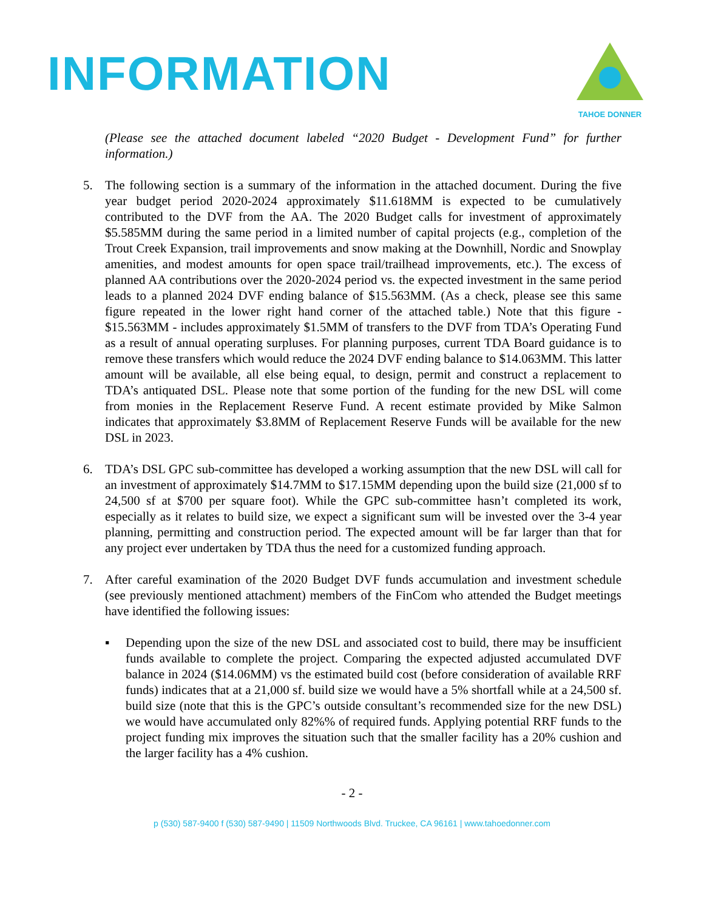INFORMATION
TAHOE DONNER
(Please see the attached document labeled “2020 Budget - Development Fund” for further information.)
5. The following section is a summary of the information in the attached document. During the five year budget period 2020-2024 approximately $11.618MM is expected to be cumulatively contributed to the DVF from the AA. The 2020 Budget calls for investment of approximately $5.585MM during the same period in a limited number of capital projects (e.g., completion of the Trout Creek Expansion, trail improvements and snow making at the Downhill, Nordic and Snowplay amenities, and modest amounts for open space trail/trailhead improvements, etc.). The excess of planned AA contributions over the 2020-2024 period vs. the expected investment in the same period leads to a planned 2024 DVF ending balance of $15.563MM. (As a check, please see this same figure repeated in the lower right hand corner of the attached table.) Note that this figure - $15.563MM - includes approximately $1.5MM of transfers to the DVF from TDA’s Operating Fund as a result of annual operating surpluses. For planning purposes, current TDA Board guidance is to remove these transfers which would reduce the 2024 DVF ending balance to $14.063MM. This latter amount will be available, all else being equal, to design, permit and construct a replacement to TDA’s antiquated DSL. Please note that some portion of the funding for the new DSL will come from monies in the Replacement Reserve Fund. A recent estimate provided by Mike Salmon indicates that approximately $3.8MM of Replacement Reserve Funds will be available for the new DSL in 2023.
6. TDA’s DSL GPC sub-committee has developed a working assumption that the new DSL will call for an investment of approximately $14.7MM to $17.15MM depending upon the build size (21,000 sf to 24,500 sf at $700 per square foot). While the GPC sub-committee hasn’t completed its work, especially as it relates to build size, we expect a significant sum will be invested over the 3-4 year planning, permitting and construction period. The expected amount will be far larger than that for any project ever undertaken by TDA thus the need for a customized funding approach.
7. After careful examination of the 2020 Budget DVF funds accumulation and investment schedule (see previously mentioned attachment) members of the FinCom who attended the Budget meetings have identified the following issues:
▪ Depending upon the size of the new DSL and associated cost to build, there may be insufficient funds available to complete the project. Comparing the expected adjusted accumulated DVF balance in 2024 ($14.06MM) vs the estimated build cost (before consideration of available RRF funds) indicates that at a 21,000 sf. build size we would have a 5% shortfall while at a 24,500 sf. build size (note that this is the GPC’s outside consultant’s recommended size for the new DSL) we would have accumulated only 82%% of required funds. Applying potential RRF funds to the project funding mix improves the situation such that the smaller facility has a 20% cushion and the larger facility has a 4% cushion.
- 2 -
p (530) 587-9400 f (530) 587-9490 | 11509 Northwoods Blvd. Truckee, CA 96161 | www.tahoedonner.com